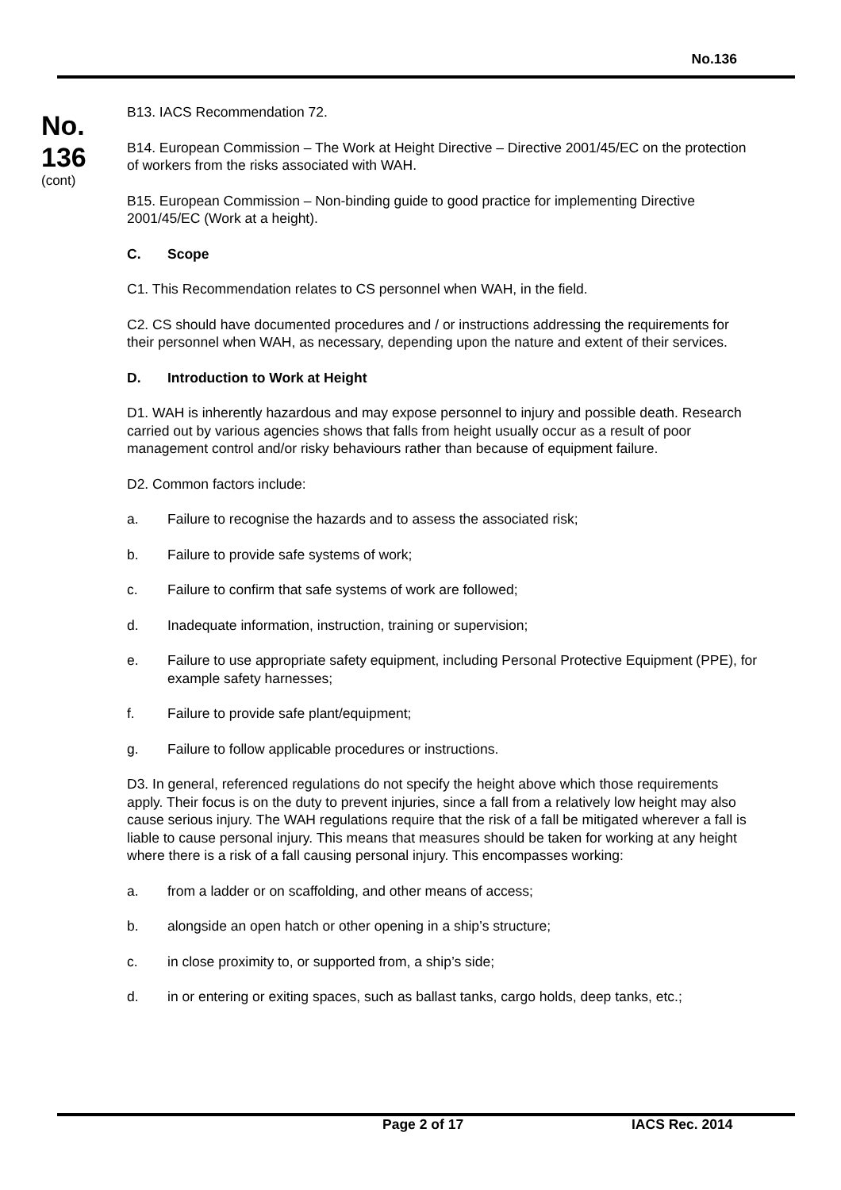No.136
No.
136
(cont)
B13. IACS Recommendation 72.
B14. European Commission – The Work at Height Directive – Directive 2001/45/EC on the protection of workers from the risks associated with WAH.
B15. European Commission – Non-binding guide to good practice for implementing Directive 2001/45/EC (Work at a height).
C. Scope
C1. This Recommendation relates to CS personnel when WAH, in the field.
C2. CS should have documented procedures and / or instructions addressing the requirements for their personnel when WAH, as necessary, depending upon the nature and extent of their services.
D. Introduction to Work at Height
D1. WAH is inherently hazardous and may expose personnel to injury and possible death. Research carried out by various agencies shows that falls from height usually occur as a result of poor management control and/or risky behaviours rather than because of equipment failure.
D2. Common factors include:
a. Failure to recognise the hazards and to assess the associated risk;
b. Failure to provide safe systems of work;
c. Failure to confirm that safe systems of work are followed;
d. Inadequate information, instruction, training or supervision;
e. Failure to use appropriate safety equipment, including Personal Protective Equipment (PPE), for example safety harnesses;
f. Failure to provide safe plant/equipment;
g. Failure to follow applicable procedures or instructions.
D3. In general, referenced regulations do not specify the height above which those requirements apply. Their focus is on the duty to prevent injuries, since a fall from a relatively low height may also cause serious injury. The WAH regulations require that the risk of a fall be mitigated wherever a fall is liable to cause personal injury. This means that measures should be taken for working at any height where there is a risk of a fall causing personal injury. This encompasses working:
a. from a ladder or on scaffolding, and other means of access;
b. alongside an open hatch or other opening in a ship’s structure;
c. in close proximity to, or supported from, a ship’s side;
d. in or entering or exiting spaces, such as ballast tanks, cargo holds, deep tanks, etc.;
Page 2 of 17 IACS Rec. 2014